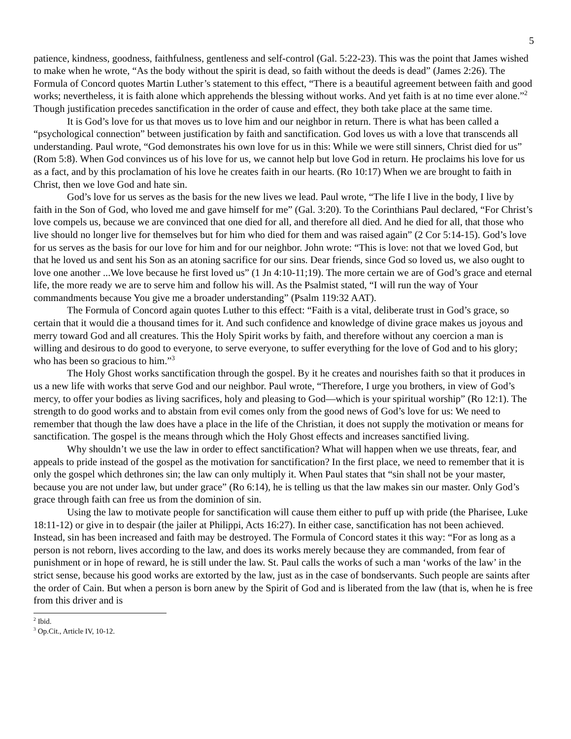5
patience, kindness, goodness, faithfulness, gentleness and self-control (Gal. 5:22-23). This was the point that James wished to make when he wrote, “As the body without the spirit is dead, so faith without the deeds is dead” (James 2:26). The Formula of Concord quotes Martin Luther’s statement to this effect, “There is a beautiful agreement between faith and good works; nevertheless, it is faith alone which apprehends the blessing without works. And yet faith is at no time ever alone.”<sup>2</sup> Though justification precedes sanctification in the order of cause and effect, they both take place at the same time.
It is God’s love for us that moves us to love him and our neighbor in return. There is what has been called a “psychological connection” between justification by faith and sanctification. God loves us with a love that transcends all understanding. Paul wrote, “God demonstrates his own love for us in this: While we were still sinners, Christ died for us” (Rom 5:8). When God convinces us of his love for us, we cannot help but love God in return. He proclaims his love for us as a fact, and by this proclamation of his love he creates faith in our hearts. (Ro 10:17) When we are brought to faith in Christ, then we love God and hate sin.
God’s love for us serves as the basis for the new lives we lead. Paul wrote, “The life I live in the body, I live by faith in the Son of God, who loved me and gave himself for me” (Gal. 3:20). To the Corinthians Paul declared, “For Christ’s love compels us, because we are convinced that one died for all, and therefore all died. And he died for all, that those who live should no longer live for themselves but for him who died for them and was raised again” (2 Cor 5:14-15). God’s love for us serves as the basis for our love for him and for our neighbor. John wrote: “This is love: not that we loved God, but that he loved us and sent his Son as an atoning sacrifice for our sins. Dear friends, since God so loved us, we also ought to love one another ...We love because he first loved us” (1 Jn 4:10-11;19). The more certain we are of God’s grace and eternal life, the more ready we are to serve him and follow his will. As the Psalmist stated, “I will run the way of Your commandments because You give me a broader understanding” (Psalm 119:32 AAT).
The Formula of Concord again quotes Luther to this effect: “Faith is a vital, deliberate trust in God’s grace, so certain that it would die a thousand times for it. And such confidence and knowledge of divine grace makes us joyous and merry toward God and all creatures. This the Holy Spirit works by faith, and therefore without any coercion a man is willing and desirous to do good to everyone, to serve everyone, to suffer everything for the love of God and to his glory; who has been so gracious to him.”<sup>3</sup>
The Holy Ghost works sanctification through the gospel. By it he creates and nourishes faith so that it produces in us a new life with works that serve God and our neighbor. Paul wrote, “Therefore, I urge you brothers, in view of God’s mercy, to offer your bodies as living sacrifices, holy and pleasing to God—which is your spiritual worship” (Ro 12:1). The strength to do good works and to abstain from evil comes only from the good news of God’s love for us: We need to remember that though the law does have a place in the life of the Christian, it does not supply the motivation or means for sanctification. The gospel is the means through which the Holy Ghost effects and increases sanctified living.
Why shouldn’t we use the law in order to effect sanctification? What will happen when we use threats, fear, and appeals to pride instead of the gospel as the motivation for sanctification? In the first place, we need to remember that it is only the gospel which dethrones sin; the law can only multiply it. When Paul states that “sin shall not be your master, because you are not under law, but under grace” (Ro 6:14), he is telling us that the law makes sin our master. Only God’s grace through faith can free us from the dominion of sin.
Using the law to motivate people for sanctification will cause them either to puff up with pride (the Pharisee, Luke 18:11-12) or give in to despair (the jailer at Philippi, Acts 16:27). In either case, sanctification has not been achieved. Instead, sin has been increased and faith may be destroyed. The Formula of Concord states it this way: “For as long as a person is not reborn, lives according to the law, and does its works merely because they are commanded, from fear of punishment or in hope of reward, he is still under the law. St. Paul calls the works of such a man ‘works of the law’ in the strict sense, because his good works are extorted by the law, just as in the case of bondservants. Such people are saints after the order of Cain. But when a person is born anew by the Spirit of God and is liberated from the law (that is, when he is free from this driver and is
<sup>2</sup> Ibid.
<sup>3</sup> Op.Cit., Article IV, 10-12.